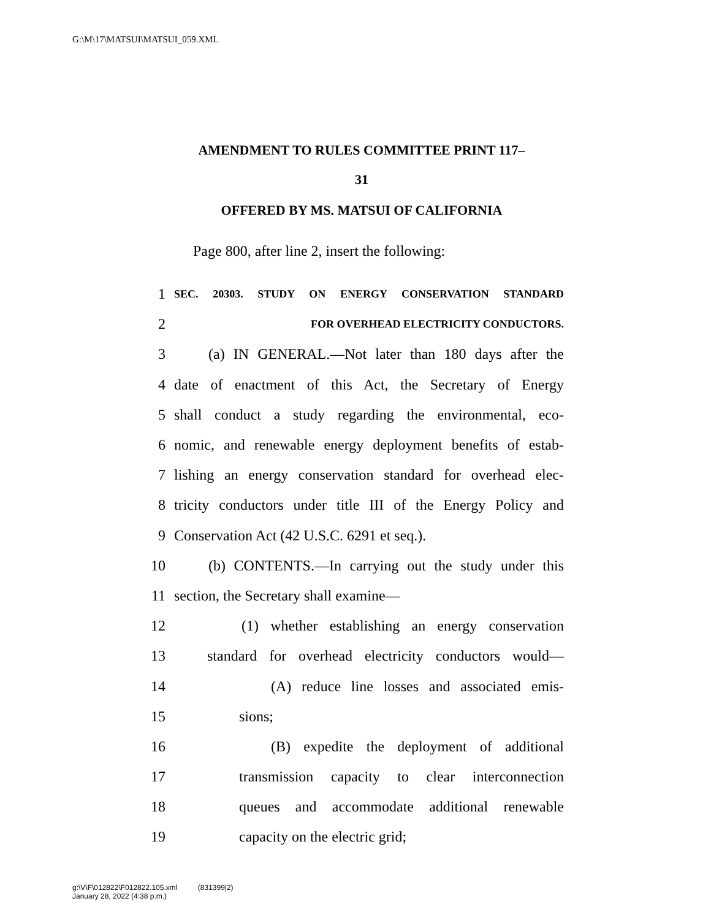G:\M\17\MATSUI\MATSUI_059.XML
AMENDMENT TO RULES COMMITTEE PRINT 117–
31
OFFERED BY MS. MATSUI OF CALIFORNIA
Page 800, after line 2, insert the following:
1 SEC. 20303. STUDY ON ENERGY CONSERVATION STANDARD
2 FOR OVERHEAD ELECTRICITY CONDUCTORS.
3 (a) IN GENERAL.—Not later than 180 days after the
4 date of enactment of this Act, the Secretary of Energy
5 shall conduct a study regarding the environmental, eco-
6 nomic, and renewable energy deployment benefits of estab-
7 lishing an energy conservation standard for overhead elec-
8 tricity conductors under title III of the Energy Policy and
9 Conservation Act (42 U.S.C. 6291 et seq.).
10 (b) CONTENTS.—In carrying out the study under this
11 section, the Secretary shall examine—
12 (1) whether establishing an energy conservation
13 standard for overhead electricity conductors would—
14 (A) reduce line losses and associated emis-
15 sions;
16 (B) expedite the deployment of additional
17 transmission capacity to clear interconnection
18 queues and accommodate additional renewable
19 capacity on the electric grid;
g:\V\F\012822\F012822.105.xml (831399|2)
January 28, 2022 (4:38 p.m.)